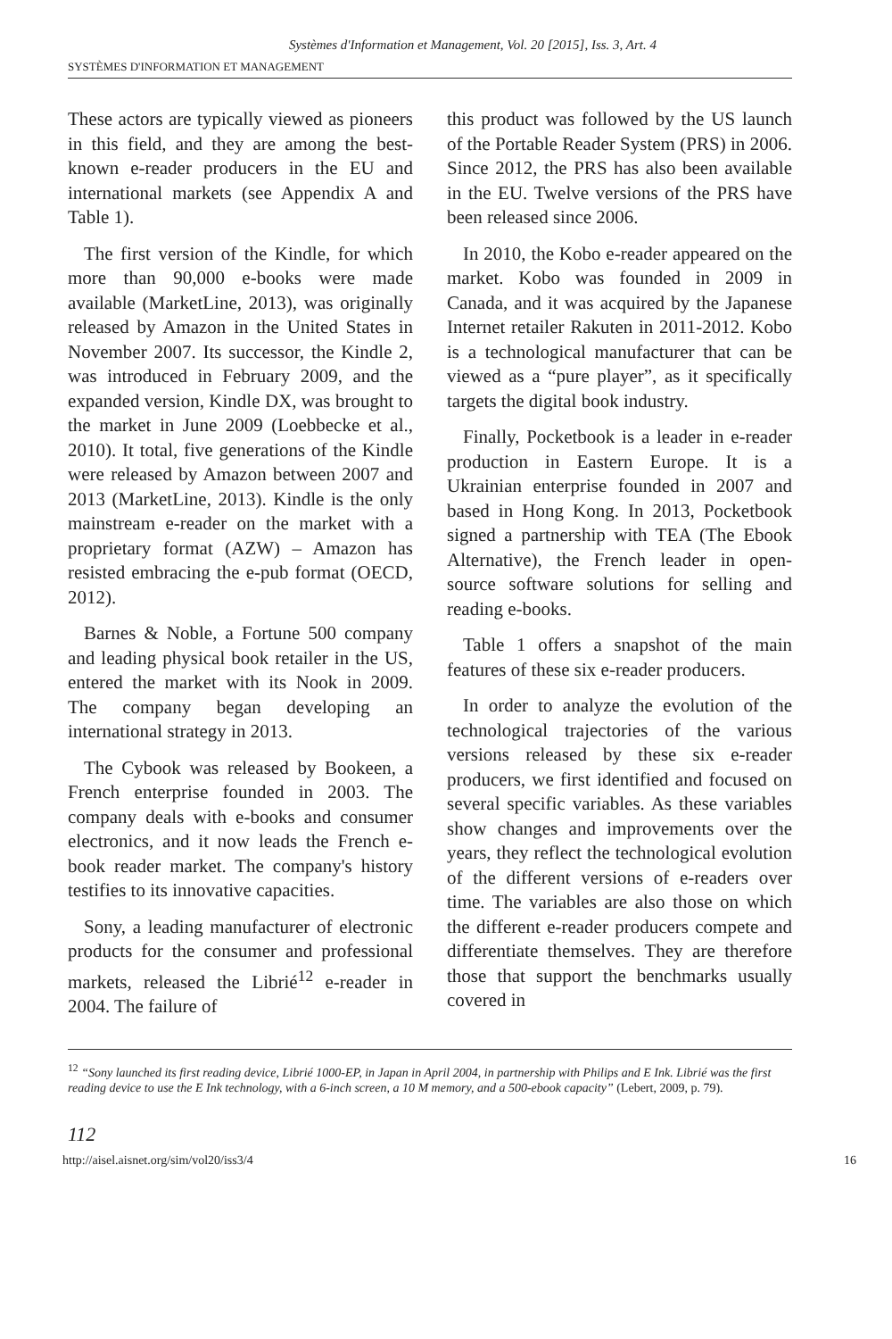Systèmes d'Information et Management, Vol. 20 [2015], Iss. 3, Art. 4
SYSTÈMES D'INFORMATION ET MANAGEMENT
These actors are typically viewed as pioneers in this field, and they are among the best-known e-reader producers in the EU and international markets (see Appendix A and Table 1).
The first version of the Kindle, for which more than 90,000 e-books were made available (MarketLine, 2013), was originally released by Amazon in the United States in November 2007. Its successor, the Kindle 2, was introduced in February 2009, and the expanded version, Kindle DX, was brought to the market in June 2009 (Loebbecke et al., 2010). It total, five generations of the Kindle were released by Amazon between 2007 and 2013 (MarketLine, 2013). Kindle is the only mainstream e-reader on the market with a proprietary format (AZW) – Amazon has resisted embracing the e-pub format (OECD, 2012).
Barnes & Noble, a Fortune 500 company and leading physical book retailer in the US, entered the market with its Nook in 2009. The company began developing an international strategy in 2013.
The Cybook was released by Bookeen, a French enterprise founded in 2003. The company deals with e-books and consumer electronics, and it now leads the French e-book reader market. The company's history testifies to its innovative capacities.
Sony, a leading manufacturer of electronic products for the consumer and professional markets, released the Librié<sup>12</sup> e-reader in 2004. The failure of
this product was followed by the US launch of the Portable Reader System (PRS) in 2006. Since 2012, the PRS has also been available in the EU. Twelve versions of the PRS have been released since 2006.
In 2010, the Kobo e-reader appeared on the market. Kobo was founded in 2009 in Canada, and it was acquired by the Japanese Internet retailer Rakuten in 2011-2012. Kobo is a technological manufacturer that can be viewed as a “pure player”, as it specifically targets the digital book industry.
Finally, Pocketbook is a leader in e-reader production in Eastern Europe. It is a Ukrainian enterprise founded in 2007 and based in Hong Kong. In 2013, Pocketbook signed a partnership with TEA (The Ebook Alternative), the French leader in open-source software solutions for selling and reading e-books.
Table 1 offers a snapshot of the main features of these six e-reader producers.
In order to analyze the evolution of the technological trajectories of the various versions released by these six e-reader producers, we first identified and focused on several specific variables. As these variables show changes and improvements over the years, they reflect the technological evolution of the different versions of e-readers over time. The variables are also those on which the different e-reader producers compete and differentiate themselves. They are therefore those that support the benchmarks usually covered in
<sup>12</sup> “Sony launched its first reading device, Librié 1000-EP, in Japan in April 2004, in partnership with Philips and E Ink. Librié was the first reading device to use the E Ink technology, with a 6-inch screen, a 10 M memory, and a 500-ebook capacity” (Lebert, 2009, p. 79).
112
http://aisel.aisnet.org/sim/vol20/iss3/4 16